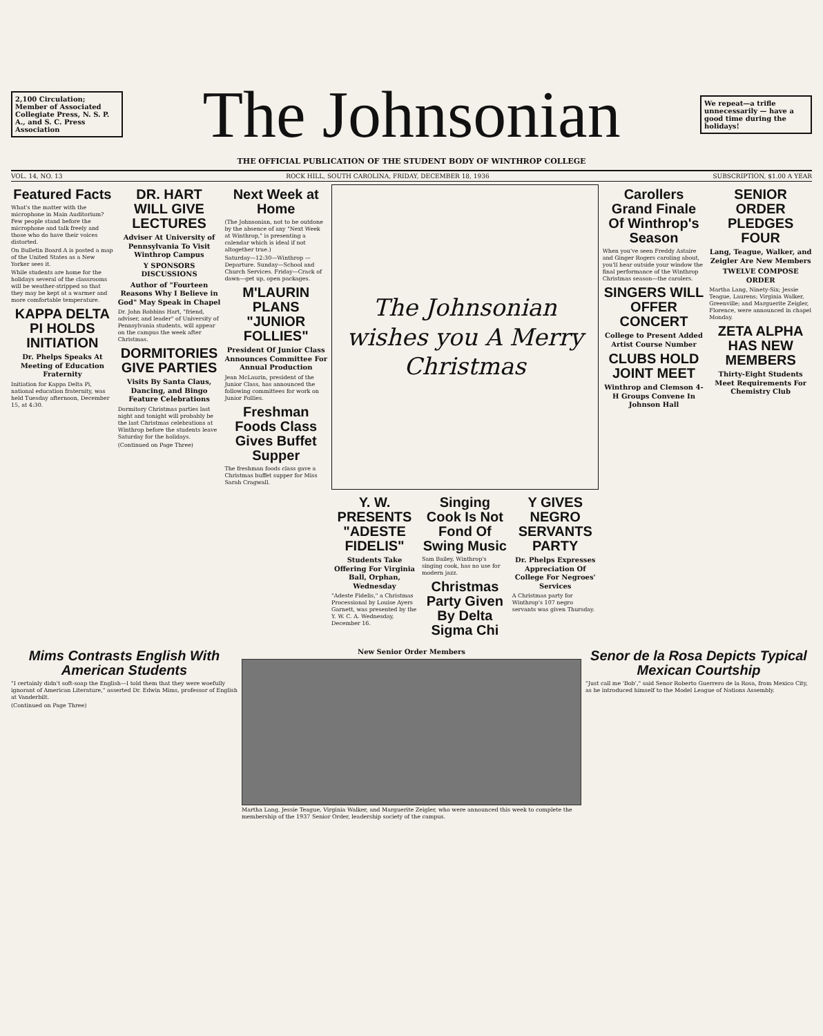2,100 Circulation; Member of Associated Collegiate Press, N. S. P. A., and S. C. Press Association
The Johnsonian
We repeat—a trifle unnecessarily — have a good time during the holidays!
THE OFFICIAL PUBLICATION OF THE STUDENT BODY OF WINTHROP COLLEGE
VOL. 14, NO. 13 ROCK HILL, SOUTH CAROLINA, FRIDAY, DECEMBER 18, 1936 SUBSCRIPTION, $1.00 A YEAR
Featured Facts
What's the matter with the microphone in Main Auditorium? Few people stand before the microphone and talk freely and those who do have their voices distorted.
On Bulletin Board A is posted a map of the United States as a New Yorker sees it.
While students are home for the holidays several of the classrooms will be weather-stripped so that they may be kept at a warmer and more comfortable temperature.
KAPPA DELTA PI HOLDS INITIATION
Dr. Phelps Speaks At Meeting of Education Fraternity
Initiation for Kappa Delta Pi, national education fraternity, was held Tuesday afternoon, December 15, at 4:30.
DR. HART WILL GIVE LECTURES
Adviser At University of Pennsylvania To Visit Winthrop Campus
Y SPONSORS DISCUSSIONS
Author of "Fourteen Reasons Why I Believe in God" May Speak in Chapel
Dr. John Robbins Hart, "friend, adviser, and leader" of University of Pennsylvania students, will appear on the campus the week after Christmas.
DORMITORIES GIVE PARTIES
Visits By Santa Claus, Dancing, and Bingo Feature Celebrations
Dormitory Christmas parties last night and tonight will probably be the last Christmas celebrations at Winthrop before the students leave Saturday for the holidays.
(Continued on Page Three)
Next Week at Home
(The Johnsonian, not to be outdone by the absence of any "Next Week at Winthrop," is presenting a calendar which is ideal if not altogether true.)
Saturday—12:30—Winthrop — Departure. Sunday—School and Church Services. Friday—Crack of dawn—get up, open packages.
M'LAURIN PLANS "JUNIOR FOLLIES"
President Of Junior Class Announces Committee For Annual Production
Jean McLaurin, president of the Junior Class, has announced the following committees for work on Junior Follies.
Freshman Foods Class Gives Buffet Supper
The freshman foods class gave a Christmas buffet supper for Miss Sarah Cragwall.
The Johnsonian wishes you A Merry Christmas
Y. W. PRESENTS "ADESTE FIDELIS"
Students Take Offering For Virginia Ball, Orphan, Wednesday
"Adeste Fidelis," a Christmas Processional by Louise Ayers Garnett, was presented by the Y. W. C. A. Wednesday, December 16.
Singing Cook Is Not Fond Of Swing Music
Sam Bailey, Winthrop's singing cook, has no use for modern jazz.
Christmas Party Given By Delta Sigma Chi
Y GIVES NEGRO SERVANTS PARTY
Dr. Phelps Expresses Appreciation Of College For Negroes' Services
A Christmas party for Winthrop's 107 negro servants was given Thursday.
Carollers Grand Finale Of Winthrop's Season
When you've seen Freddy Astaire and Ginger Rogers caroling about, you'll hear outside your window the final performance of the Winthrop Christmas season—the carolers.
SINGERS WILL OFFER CONCERT
College to Present Added Artist Course Number
CLUBS HOLD JOINT MEET
Winthrop and Clemson 4-H Groups Convene In Johnson Hall
SENIOR ORDER PLEDGES FOUR
Lang, Teague, Walker, and Zeigler Are New Members
TWELVE COMPOSE ORDER
Martha Lang, Ninety-Six; Jessie Teague, Laurens; Virginia Walker, Greenville; and Marguerite Zeigler, Florence, were announced in chapel Monday.
ZETA ALPHA HAS NEW MEMBERS
Thirty-Eight Students Meet Requirements For Chemistry Club
Mims Contrasts English With American Students
"I certainly didn't soft-soap the English—I told them that they were woefully ignorant of American Literature," asserted Dr. Edwin Mims, professor of English at Vanderbilt.
(Continued on Page Three)
New Senior Order Members
Martha Lang, Jessie Teague, Virginia Walker, and Marguerite Zeigler, who were announced this week to complete the membership of the 1937 Senior Order, leadership society of the campus.
Senor de la Rosa Depicts Typical Mexican Courtship
"Just call me 'Bob'," said Senor Roberto Guerrero de la Rosa, from Mexico City, as he introduced himself to the Model League of Nations Assembly.